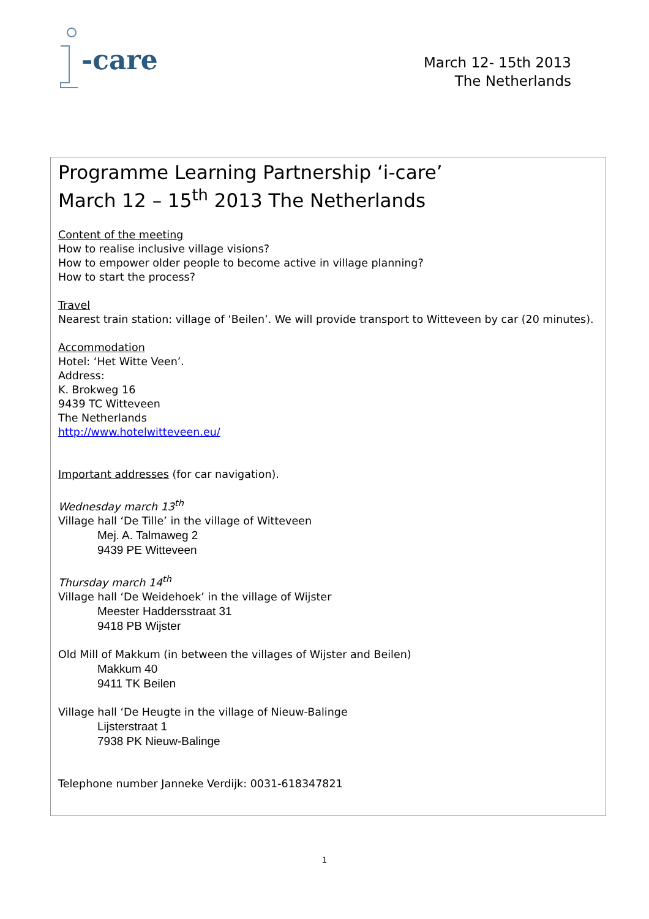-care
March 12- 15th 2013
The Netherlands
Programme Learning Partnership ‘i-care’
March 12 – 15<sup>th</sup> 2013 The Netherlands
Content of the meeting
How to realise inclusive village visions?
How to empower older people to become active in village planning?
How to start the process?
Travel
Nearest train station: village of ‘Beilen’. We will provide transport to Witteveen by car (20 minutes).
Accommodation
Hotel: ‘Het Witte Veen’.
Address:
K. Brokweg 16
9439 TC Witteveen
The Netherlands
http://www.hotelwitteveen.eu/
Important addresses (for car navigation).
Wednesday march 13<sup>th</sup>
Village hall ‘De Tille’ in the village of Witteveen
Mej. A. Talmaweg 2
9439 PE Witteveen
Thursday march 14<sup>th</sup>
Village hall ‘De Weidehoek’ in the village of Wijster
Meester Haddersstraat 31
9418 PB Wijster
Old Mill of Makkum (in between the villages of Wijster and Beilen)
Makkum 40
9411 TK Beilen
Village hall ‘De Heugte in the village of Nieuw-Balinge
Lijsterstraat 1
7938 PK Nieuw-Balinge
Telephone number Janneke Verdijk: 0031-618347821
1